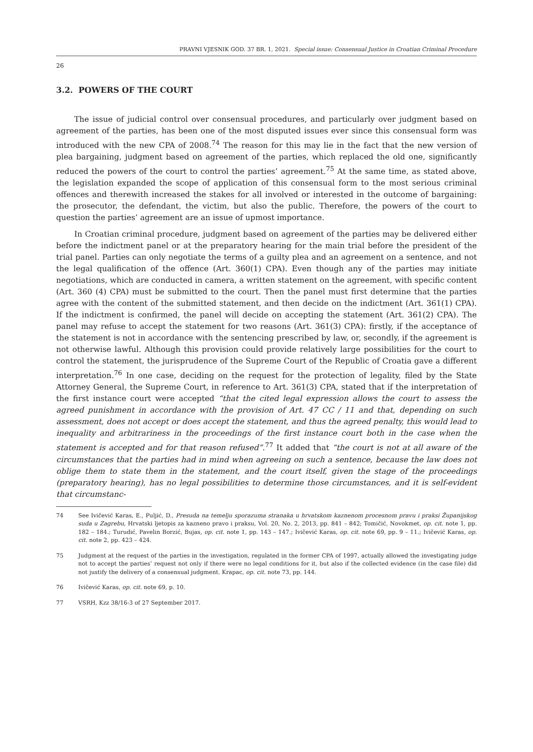PRAVNI VJESNIK GOD. 37 BR. 1, 2021. Special issue: Consensual Justice in Croatian Criminal Procedure
26
3.2. POWERS OF THE COURT
The issue of judicial control over consensual procedures, and particularly over judgment based on agreement of the parties, has been one of the most disputed issues ever since this consensual form was introduced with the new CPA of 2008.<sup>74</sup> The reason for this may lie in the fact that the new version of plea bargaining, judgment based on agreement of the parties, which replaced the old one, significantly reduced the powers of the court to control the parties’ agreement.<sup>75</sup> At the same time, as stated above, the legislation expanded the scope of application of this consensual form to the most serious criminal offences and therewith increased the stakes for all involved or interested in the outcome of bargaining: the prosecutor, the defendant, the victim, but also the public. Therefore, the powers of the court to question the parties’ agreement are an issue of upmost importance.
In Croatian criminal procedure, judgment based on agreement of the parties may be delivered either before the indictment panel or at the preparatory hearing for the main trial before the president of the trial panel. Parties can only negotiate the terms of a guilty plea and an agreement on a sentence, and not the legal qualification of the offence (Art. 360(1) CPA). Even though any of the parties may initiate negotiations, which are conducted in camera, a written statement on the agreement, with specific content (Art. 360 (4) CPA) must be submitted to the court. Then the panel must first determine that the parties agree with the content of the submitted statement, and then decide on the indictment (Art. 361(1) CPA). If the indictment is confirmed, the panel will decide on accepting the statement (Art. 361(2) CPA). The panel may refuse to accept the statement for two reasons (Art. 361(3) CPA): firstly, if the acceptance of the statement is not in accordance with the sentencing prescribed by law, or, secondly, if the agreement is not otherwise lawful. Although this provision could provide relatively large possibilities for the court to control the statement, the jurisprudence of the Supreme Court of the Republic of Croatia gave a different interpretation.<sup>76</sup> In one case, deciding on the request for the protection of legality, filed by the State Attorney General, the Supreme Court, in reference to Art. 361(3) CPA, stated that if the interpretation of the first instance court were accepted “that the cited legal expression allows the court to assess the agreed punishment in accordance with the provision of Art. 47 CC / 11 and that, depending on such assessment, does not accept or does accept the statement, and thus the agreed penalty, this would lead to inequality and arbitrariness in the proceedings of the first instance court both in the case when the statement is accepted and for that reason refused”.<sup>77</sup> It added that “the court is not at all aware of the circumstances that the parties had in mind when agreeing on such a sentence, because the law does not oblige them to state them in the statement, and the court itself, given the stage of the proceedings (preparatory hearing), has no legal possibilities to determine those circumstances, and it is self-evident that circumstanc-
74 See Ivičević Karas, E., Puljić, D., Presuda na temelju sporazuma stranaka u hrvatskom kaznenom procesnom pravu i praksi Županijskog suda u Zagrebu, Hrvatski ljetopis za kazneno pravo i praksu, Vol. 20, No. 2, 2013, pp. 841 – 842; Tomičić, Novokmet, op. cit. note 1, pp. 182 – 184.; Turudić, Pavelin Borzić, Bujas, op. cit. note 1, pp. 143 – 147.; Ivičević Karas, op. cit. note 69, pp. 9 – 11.; Ivičević Karas, op. cit. note 2, pp. 423 – 424.
75 Judgment at the request of the parties in the investigation, regulated in the former CPA of 1997, actually allowed the investigating judge not to accept the parties’ request not only if there were no legal conditions for it, but also if the collected evidence (in the case file) did not justify the delivery of a consensual judgment. Krapac, op. cit. note 73, pp. 144.
76 Ivičević Karas, op. cit. note 69, p. 10.
77 VSRH, Kzz 38/16-3 of 27 September 2017.